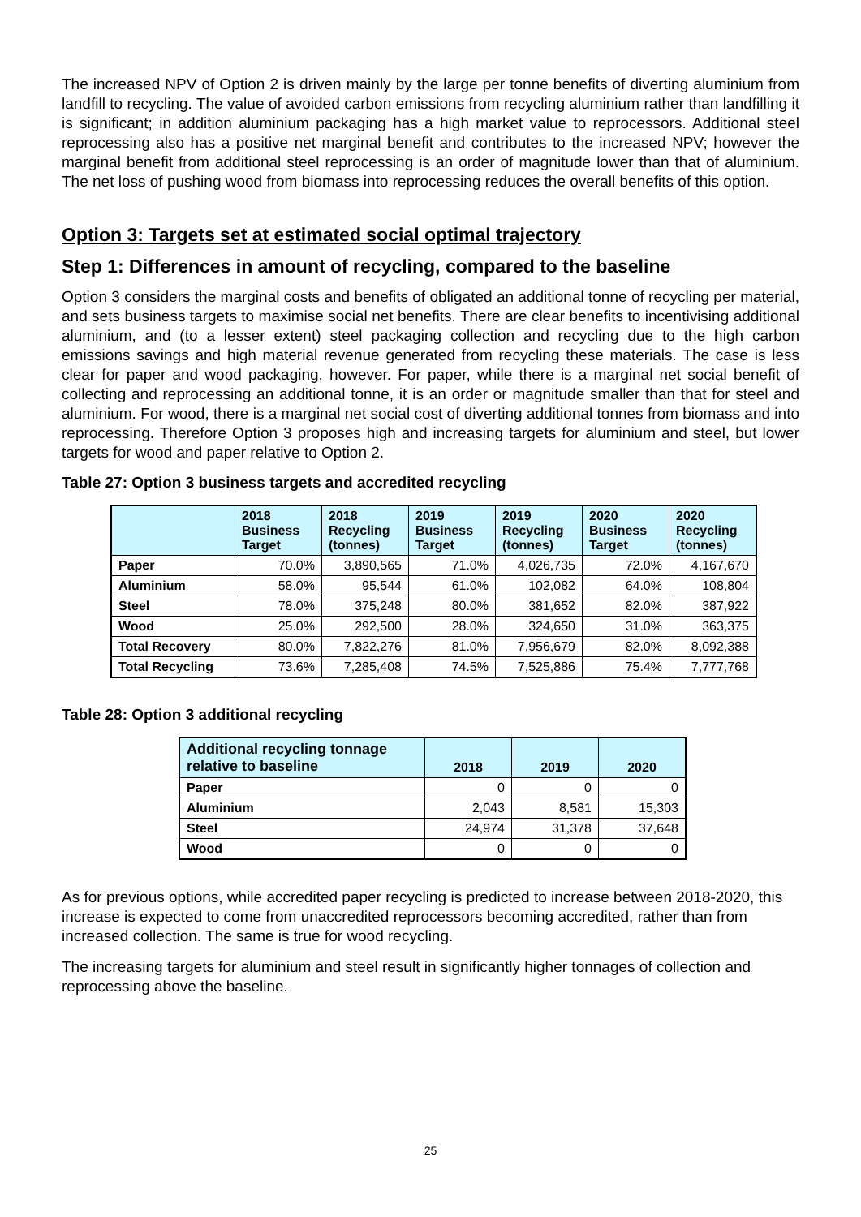The increased NPV of Option 2 is driven mainly by the large per tonne benefits of diverting aluminium from landfill to recycling. The value of avoided carbon emissions from recycling aluminium rather than landfilling it is significant; in addition aluminium packaging has a high market value to reprocessors. Additional steel reprocessing also has a positive net marginal benefit and contributes to the increased NPV; however the marginal benefit from additional steel reprocessing is an order of magnitude lower than that of aluminium. The net loss of pushing wood from biomass into reprocessing reduces the overall benefits of this option.
Option 3: Targets set at estimated social optimal trajectory
Step 1: Differences in amount of recycling, compared to the baseline
Option 3 considers the marginal costs and benefits of obligated an additional tonne of recycling per material, and sets business targets to maximise social net benefits. There are clear benefits to incentivising additional aluminium, and (to a lesser extent) steel packaging collection and recycling due to the high carbon emissions savings and high material revenue generated from recycling these materials. The case is less clear for paper and wood packaging, however. For paper, while there is a marginal net social benefit of collecting and reprocessing an additional tonne, it is an order or magnitude smaller than that for steel and aluminium. For wood, there is a marginal net social cost of diverting additional tonnes from biomass and into reprocessing. Therefore Option 3 proposes high and increasing targets for aluminium and steel, but lower targets for wood and paper relative to Option 2.
Table 27: Option 3 business targets and accredited recycling
| | 2018 Business Target | 2018 Recycling (tonnes) | 2019 Business Target | 2019 Recycling (tonnes) | 2020 Business Target | 2020 Recycling (tonnes) |
| --- | --- | --- | --- | --- | --- | --- |
| Paper | 70.0% | 3,890,565 | 71.0% | 4,026,735 | 72.0% | 4,167,670 |
| Aluminium | 58.0% | 95,544 | 61.0% | 102,082 | 64.0% | 108,804 |
| Steel | 78.0% | 375,248 | 80.0% | 381,652 | 82.0% | 387,922 |
| Wood | 25.0% | 292,500 | 28.0% | 324,650 | 31.0% | 363,375 |
| Total Recovery | 80.0% | 7,822,276 | 81.0% | 7,956,679 | 82.0% | 8,092,388 |
| Total Recycling | 73.6% | 7,285,408 | 74.5% | 7,525,886 | 75.4% | 7,777,768 |
Table 28: Option 3 additional recycling
| Additional recycling tonnage relative to baseline | 2018 | 2019 | 2020 |
| --- | --- | --- | --- |
| Paper | 0 | 0 | 0 |
| Aluminium | 2,043 | 8,581 | 15,303 |
| Steel | 24,974 | 31,378 | 37,648 |
| Wood | 0 | 0 | 0 |
As for previous options, while accredited paper recycling is predicted to increase between 2018-2020, this increase is expected to come from unaccredited reprocessors becoming accredited, rather than from increased collection. The same is true for wood recycling.
The increasing targets for aluminium and steel result in significantly higher tonnages of collection and reprocessing above the baseline.
25